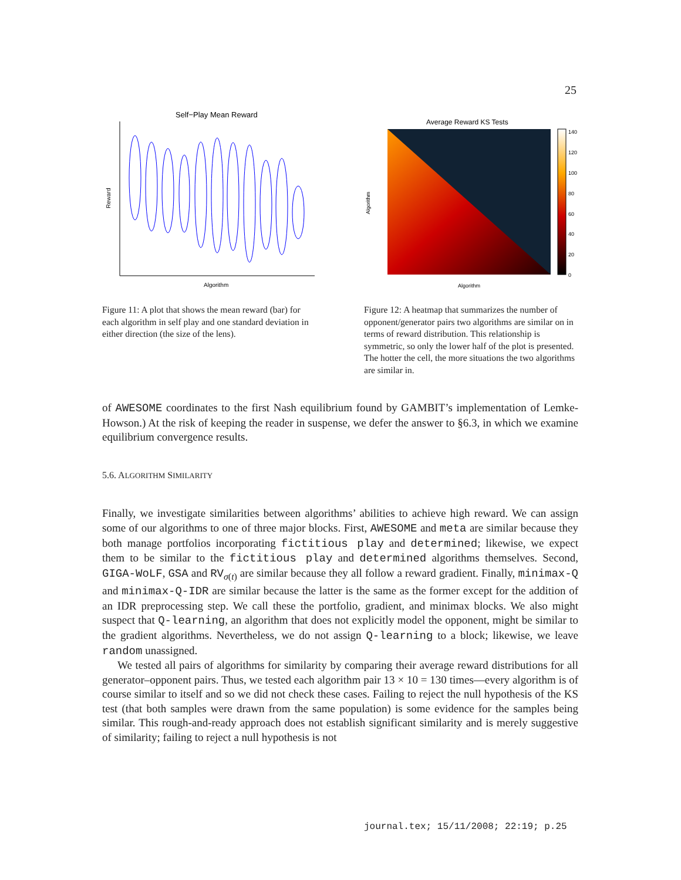25
Self−Play Mean Reward
Reward
Algorithm
Figure 11: A plot that shows the mean reward (bar) for each algorithm in self play and one standard deviation in either direction (the size of the lens).
Average Reward KS Tests
140
120
100
80
60
40
20
0
Algorithm
Algorithm
Figure 12: A heatmap that summarizes the number of opponent/generator pairs two algorithms are similar on in terms of reward distribution. This relationship is symmetric, so only the lower half of the plot is presented. The hotter the cell, the more situations the two algorithms are similar in.
of AWESOME coordinates to the first Nash equilibrium found by GAMBIT’s implementation of Lemke-Howson.) At the risk of keeping the reader in suspense, we defer the answer to §6.3, in which we examine equilibrium convergence results.
5.6. ALGORITHM SIMILARITY
Finally, we investigate similarities between algorithms’ abilities to achieve high reward. We can assign some of our algorithms to one of three major blocks. First, AWESOME and meta are similar because they both manage portfolios incorporating fictitious play and determined; likewise, we expect them to be similar to the fictitious play and determined algorithms themselves. Second, GIGA-WoLF, GSA and RV<sub>σ(t)</sub> are similar because they all follow a reward gradient. Finally, minimax-Q and minimax-Q-IDR are similar because the latter is the same as the former except for the addition of an IDR preprocessing step. We call these the portfolio, gradient, and minimax blocks. We also might suspect that Q-learning, an algorithm that does not explicitly model the opponent, might be similar to the gradient algorithms. Nevertheless, we do not assign Q-learning to a block; likewise, we leave random unassigned.
We tested all pairs of algorithms for similarity by comparing their average reward distributions for all generator–opponent pairs. Thus, we tested each algorithm pair 13 × 10 = 130 times—every algorithm is of course similar to itself and so we did not check these cases. Failing to reject the null hypothesis of the KS test (that both samples were drawn from the same population) is some evidence for the samples being similar. This rough-and-ready approach does not establish significant similarity and is merely suggestive of similarity; failing to reject a null hypothesis is not
journal.tex; 15/11/2008; 22:19; p.25